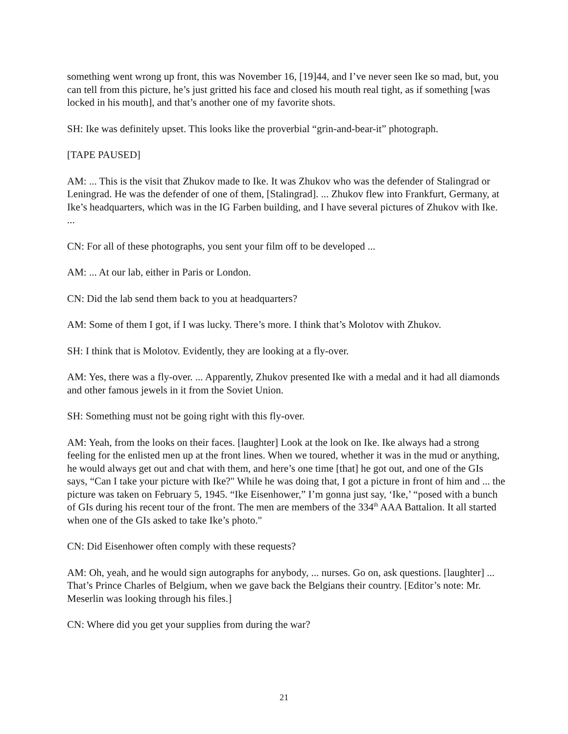something went wrong up front, this was November 16, [19]44, and I’ve never seen Ike so mad, but, you can tell from this picture, he’s just gritted his face and closed his mouth real tight, as if something [was locked in his mouth], and that’s another one of my favorite shots.
SH: Ike was definitely upset. This looks like the proverbial “grin-and-bear-it” photograph.
[TAPE PAUSED]
AM: ... This is the visit that Zhukov made to Ike. It was Zhukov who was the defender of Stalingrad or Leningrad. He was the defender of one of them, [Stalingrad]. ... Zhukov flew into Frankfurt, Germany, at Ike’s headquarters, which was in the IG Farben building, and I have several pictures of Zhukov with Ike. ...
CN: For all of these photographs, you sent your film off to be developed ...
AM: ... At our lab, either in Paris or London.
CN: Did the lab send them back to you at headquarters?
AM: Some of them I got, if I was lucky. There’s more. I think that’s Molotov with Zhukov.
SH: I think that is Molotov. Evidently, they are looking at a fly-over.
AM: Yes, there was a fly-over. ... Apparently, Zhukov presented Ike with a medal and it had all diamonds and other famous jewels in it from the Soviet Union.
SH: Something must not be going right with this fly-over.
AM: Yeah, from the looks on their faces. [laughter] Look at the look on Ike. Ike always had a strong feeling for the enlisted men up at the front lines. When we toured, whether it was in the mud or anything, he would always get out and chat with them, and here’s one time [that] he got out, and one of the GIs says, “Can I take your picture with Ike?" While he was doing that, I got a picture in front of him and ... the picture was taken on February 5, 1945. “Ike Eisenhower,” I’m gonna just say, ‘Ike,’ “posed with a bunch of GIs during his recent tour of the front. The men are members of the 334<sup>th</sup> AAA Battalion. It all started when one of the GIs asked to take Ike’s photo."
CN: Did Eisenhower often comply with these requests?
AM: Oh, yeah, and he would sign autographs for anybody, ... nurses. Go on, ask questions. [laughter] ... That’s Prince Charles of Belgium, when we gave back the Belgians their country. [Editor’s note: Mr. Meserlin was looking through his files.]
CN: Where did you get your supplies from during the war?
21